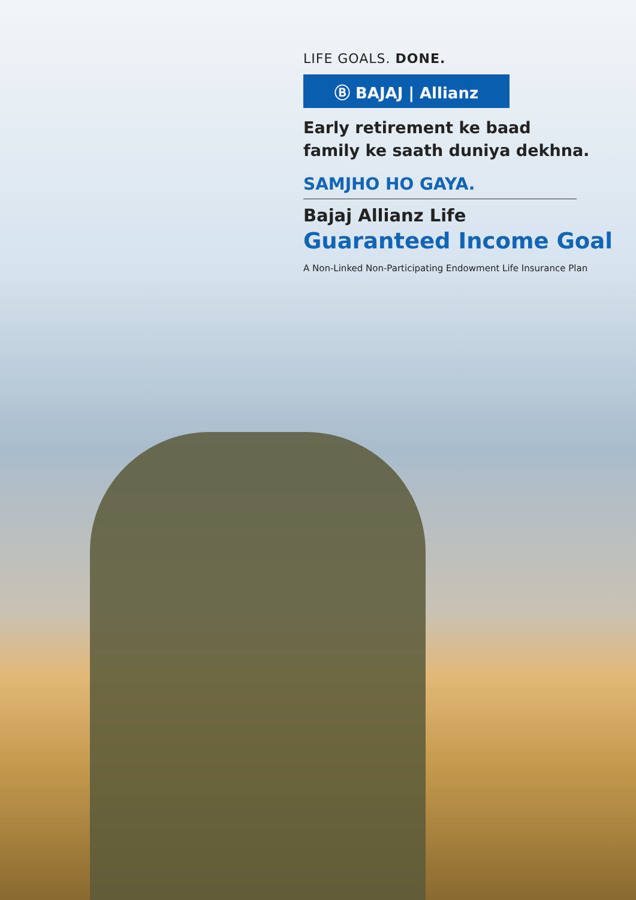LIFE GOALS. DONE.
Ⓑ BAJAJ | Allianz
Early retirement ke baad
family ke saath duniya dekhna.
SAMJHO HO GAYA.
Bajaj Allianz Life
Guaranteed Income Goal
A Non-Linked Non-Participating Endowment Life Insurance Plan